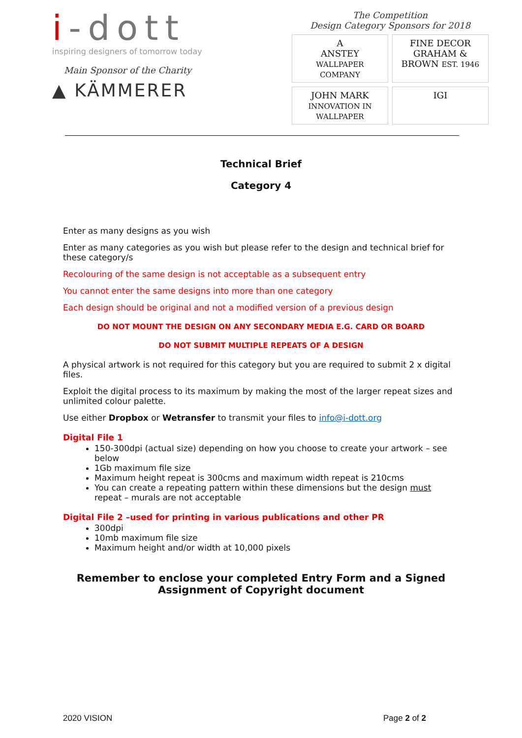i-dott
inspiring designers of tomorrow today
Main Sponsor of the Charity
▲ KÄMMERER
The Competition
Design Category Sponsors for 2018
A
ANSTEY
WALLPAPER COMPANY
FINE DECOR
GRAHAM & BROWN EST. 1946
JOHN MARK
INNOVATION IN WALLPAPER
IGI
Technical Brief
Category 4
Enter as many designs as you wish
Enter as many categories as you wish but please refer to the design and technical brief for these category/s
Recolouring of the same design is not acceptable as a subsequent entry
You cannot enter the same designs into more than one category
Each design should be original and not a modified version of a previous design
DO NOT MOUNT THE DESIGN ON ANY SECONDARY MEDIA E.G. CARD OR BOARD
DO NOT SUBMIT MULTIPLE REPEATS OF A DESIGN
A physical artwork is not required for this category but you are required to submit 2 x digital files.
Exploit the digital process to its maximum by making the most of the larger repeat sizes and unlimited colour palette.
Use either Dropbox or Wetransfer to transmit your files to info@i-dott.org
Digital File 1
150-300dpi (actual size) depending on how you choose to create your artwork – see below
1Gb maximum file size
Maximum height repeat is 300cms and maximum width repeat is 210cms
You can create a repeating pattern within these dimensions but the design must repeat – murals are not acceptable
Digital File 2 –used for printing in various publications and other PR
300dpi
10mb maximum file size
Maximum height and/or width at 10,000 pixels
Remember to enclose your completed Entry Form and a Signed Assignment of Copyright document
2020 VISION Page 2 of 2